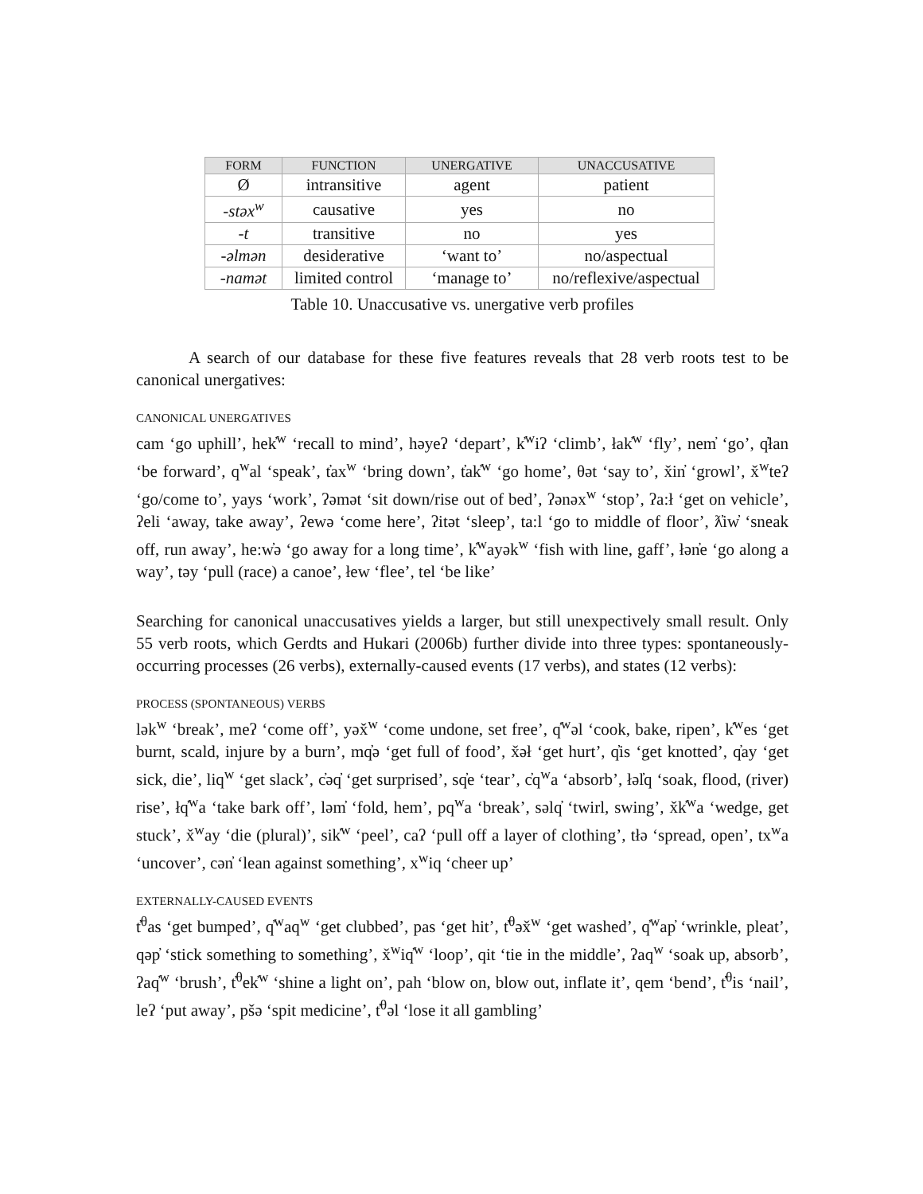| FORM | FUNCTION | UNERGATIVE | UNACCUSATIVE |
| --- | --- | --- | --- |
| Ø | intransitive | agent | patient |
| -stəx<sup>w</sup> | causative | yes | no |
| -t | transitive | no | yes |
| -əlmən | desiderative | ‘want to’ | no/aspectual |
| -namət | limited control | ‘manage to’ | no/reflexive/aspectual |
Table 10. Unaccusative vs. unergative verb profiles
A search of our database for these five features reveals that 28 verb roots test to be canonical unergatives:
CANONICAL UNERGATIVES
cam ‘go uphill’, hek̓<sup>w</sup> ‘recall to mind’, həyeʔ ‘depart’, k̓<sup>w</sup>iʔ ‘climb’, łak̓<sup>w</sup> ‘fly’, nem̓ ‘go’, q̓łan ‘be forward’, q<sup>w</sup>al ‘speak’, t̓ax<sup>w</sup> ‘bring down’, t̓ak̓<sup>w</sup> ‘go home’, θət ‘say to’, x̌in̓ ‘growl’, x̌<sup>w</sup>teʔ ‘go/come to’, yays ‘work’, ʔəmət ‘sit down/rise out of bed’, ʔənəx<sup>w</sup> ‘stop’, ʔa:ł ‘get on vehicle’, ʔeli ‘away, take away’, ʔewə ‘come here’, ʔitət ‘sleep’, ta:l ‘go to middle of floor’, ƛ̓iw̓ ‘sneak off, run away’, he:w̓ə ‘go away for a long time’, k̓<sup>w</sup>ayək<sup>w</sup> ‘fish with line, gaff’, łən̓e ‘go along a way’, təy ‘pull (race) a canoe’, łew ‘flee’, tel ‘be like’
Searching for canonical unaccusatives yields a larger, but still unexpectively small result. Only 55 verb roots, which Gerdts and Hukari (2006b) further divide into three types: spontaneously-occurring processes (26 verbs), externally-caused events (17 verbs), and states (12 verbs):
PROCESS (SPONTANEOUS) VERBS
lək<sup>w</sup> ‘break’, meʔ ‘come off’, yəx̌<sup>w</sup> ‘come undone, set free’, q̓<sup>w</sup>əl ‘cook, bake, ripen’, k̓<sup>w</sup>es ‘get burnt, scald, injure by a burn’, mq̓ə ‘get full of food’, x̌əł ‘get hurt’, q̓is ‘get knotted’, q̓ay ‘get sick, die’, liq<sup>w</sup> ‘get slack’, c̓əq̓ ‘get surprised’, sq̓e ‘tear’, c̓q<sup>w</sup>a ‘absorb’, łəl̓q ‘soak, flood, (river) rise’, łq̓<sup>w</sup>a ‘take bark off’, ləm̓ ‘fold, hem’, pq<sup>w</sup>a ‘break’, səlq̓ ‘twirl, swing’, x̌k̓<sup>w</sup>a ‘wedge, get stuck’, x̌<sup>w</sup>ay ‘die (plural)’, sik̓<sup>w</sup> ‘peel’, caʔ ‘pull off a layer of clothing’, tłə ‘spread, open’, tx<sup>w</sup>a ‘uncover’, cən̓ ‘lean against something’, x<sup>w</sup>iq ‘cheer up’
EXTERNALLY-CAUSED EVENTS
t̓<sup>θ</sup>as ‘get bumped’, q̓<sup>w</sup>aq<sup>w</sup> ‘get clubbed’, pas ‘get hit’, t̓<sup>θ</sup>əx̌<sup>w</sup> ‘get washed’, q̓<sup>w</sup>ap̓ ‘wrinkle, pleat’, qəp̓ ‘stick something to something’, x̌<sup>w</sup>iq̓<sup>w</sup> ‘loop’, qit ‘tie in the middle’, ʔaq<sup>w</sup> ‘soak up, absorb’, ʔaq̓<sup>w</sup> ‘brush’, t̓<sup>θ</sup>ek̓<sup>w</sup> ‘shine a light on’, pah ‘blow on, blow out, inflate it’, qem ‘bend’, t̓<sup>θ</sup>is ‘nail’, leʔ ‘put away’, pšə ‘spit medicine’, t̓<sup>θ</sup>əl ‘lose it all gambling’